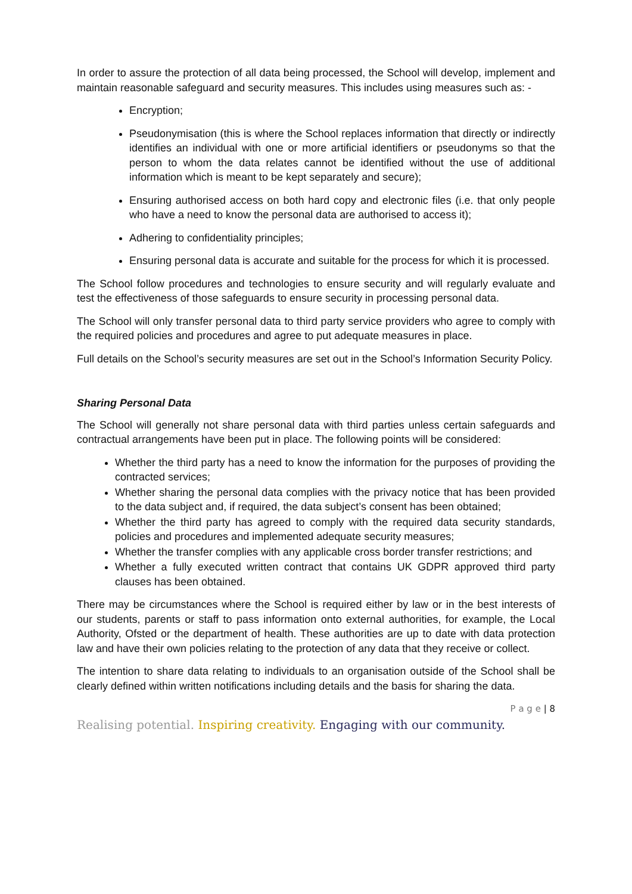In order to assure the protection of all data being processed, the School will develop, implement and maintain reasonable safeguard and security measures. This includes using measures such as: -
Encryption;
Pseudonymisation (this is where the School replaces information that directly or indirectly identifies an individual with one or more artificial identifiers or pseudonyms so that the person to whom the data relates cannot be identified without the use of additional information which is meant to be kept separately and secure);
Ensuring authorised access on both hard copy and electronic files (i.e. that only people who have a need to know the personal data are authorised to access it);
Adhering to confidentiality principles;
Ensuring personal data is accurate and suitable for the process for which it is processed.
The School follow procedures and technologies to ensure security and will regularly evaluate and test the effectiveness of those safeguards to ensure security in processing personal data.
The School will only transfer personal data to third party service providers who agree to comply with the required policies and procedures and agree to put adequate measures in place.
Full details on the School’s security measures are set out in the School’s Information Security Policy.
Sharing Personal Data
The School will generally not share personal data with third parties unless certain safeguards and contractual arrangements have been put in place. The following points will be considered:
Whether the third party has a need to know the information for the purposes of providing the contracted services;
Whether sharing the personal data complies with the privacy notice that has been provided to the data subject and, if required, the data subject’s consent has been obtained;
Whether the third party has agreed to comply with the required data security standards, policies and procedures and implemented adequate security measures;
Whether the transfer complies with any applicable cross border transfer restrictions; and
Whether a fully executed written contract that contains UK GDPR approved third party clauses has been obtained.
There may be circumstances where the School is required either by law or in the best interests of our students, parents or staff to pass information onto external authorities, for example, the Local Authority, Ofsted or the department of health. These authorities are up to date with data protection law and have their own policies relating to the protection of any data that they receive or collect.
The intention to share data relating to individuals to an organisation outside of the School shall be clearly defined within written notifications including details and the basis for sharing the data.
P a g e | 8
Realising potential. Inspiring creativity. Engaging with our community.